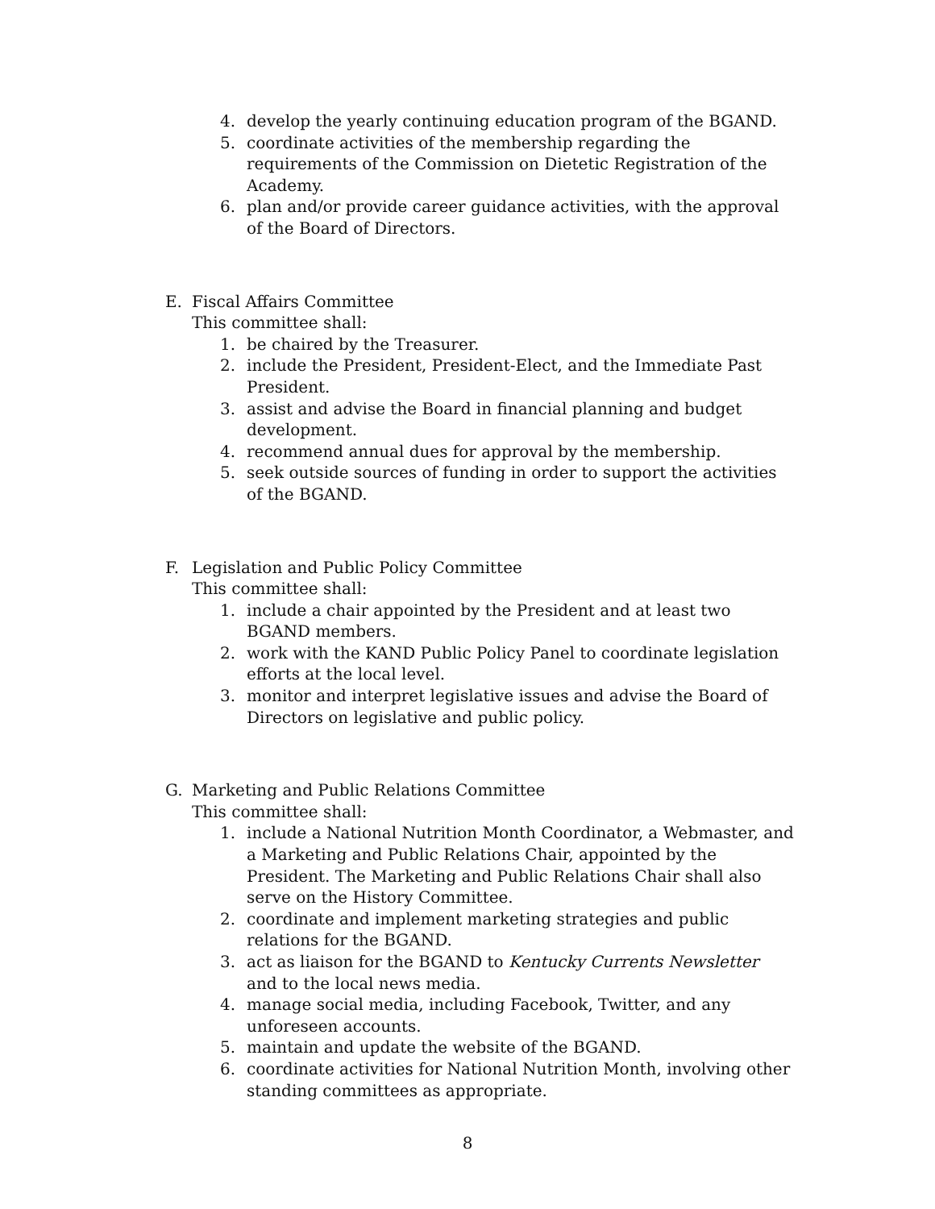4. develop the yearly continuing education program of the BGAND.
5. coordinate activities of the membership regarding the requirements of the Commission on Dietetic Registration of the Academy.
6. plan and/or provide career guidance activities, with the approval of the Board of Directors.
E. Fiscal Affairs Committee
This committee shall:
1. be chaired by the Treasurer.
2. include the President, President-Elect, and the Immediate Past President.
3. assist and advise the Board in financial planning and budget development.
4. recommend annual dues for approval by the membership.
5. seek outside sources of funding in order to support the activities of the BGAND.
F. Legislation and Public Policy Committee
This committee shall:
1. include a chair appointed by the President and at least two BGAND members.
2. work with the KAND Public Policy Panel to coordinate legislation efforts at the local level.
3. monitor and interpret legislative issues and advise the Board of Directors on legislative and public policy.
G. Marketing and Public Relations Committee
This committee shall:
1. include a National Nutrition Month Coordinator, a Webmaster, and a Marketing and Public Relations Chair, appointed by the President. The Marketing and Public Relations Chair shall also serve on the History Committee.
2. coordinate and implement marketing strategies and public relations for the BGAND.
3. act as liaison for the BGAND to Kentucky Currents Newsletter and to the local news media.
4. manage social media, including Facebook, Twitter, and any unforeseen accounts.
5. maintain and update the website of the BGAND.
6. coordinate activities for National Nutrition Month, involving other standing committees as appropriate.
8